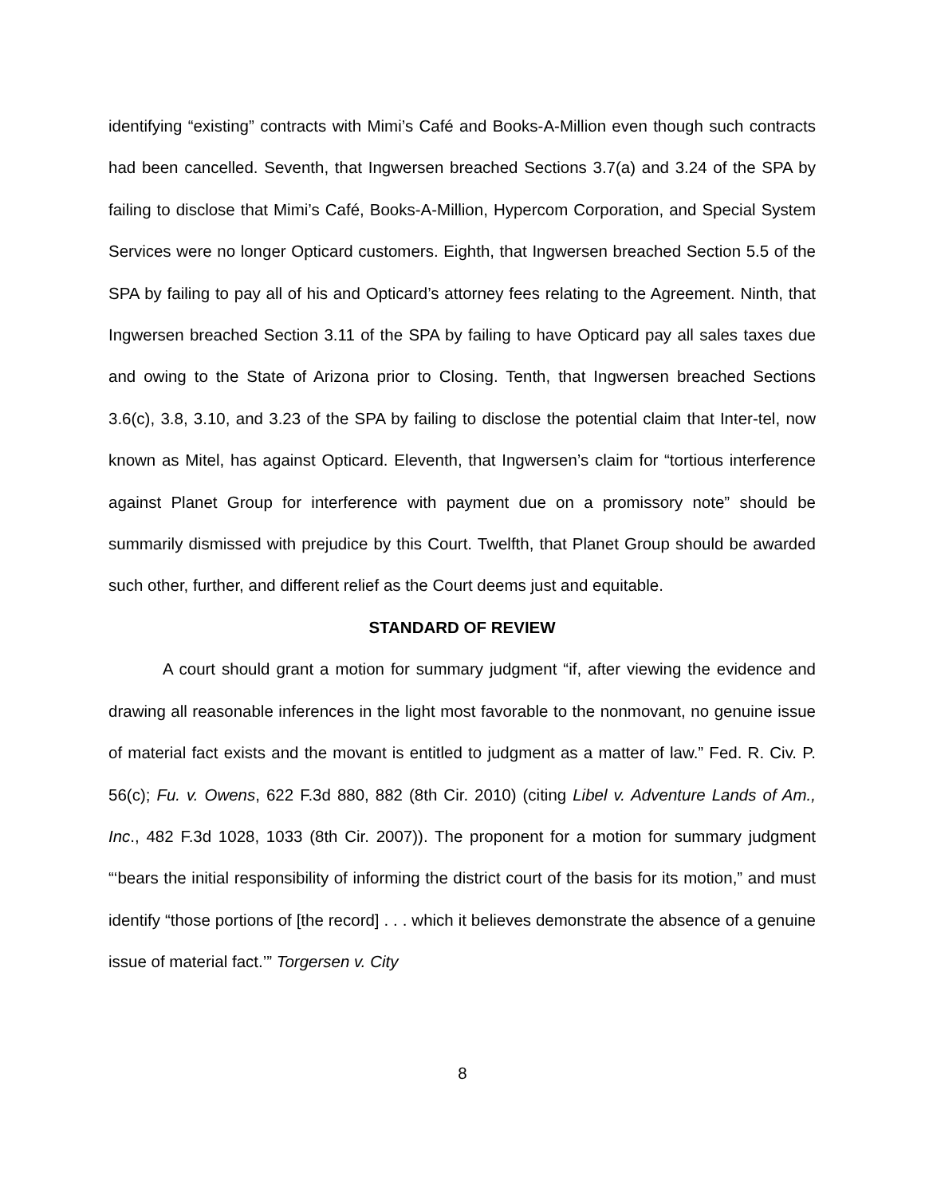identifying “existing” contracts with Mimi’s Café and Books-A-Million even though such contracts had been cancelled. Seventh, that Ingwersen breached Sections 3.7(a) and 3.24 of the SPA by failing to disclose that Mimi’s Café, Books-A-Million, Hypercom Corporation, and Special System Services were no longer Opticard customers. Eighth, that Ingwersen breached Section 5.5 of the SPA by failing to pay all of his and Opticard’s attorney fees relating to the Agreement. Ninth, that Ingwersen breached Section 3.11 of the SPA by failing to have Opticard pay all sales taxes due and owing to the State of Arizona prior to Closing. Tenth, that Ingwersen breached Sections 3.6(c), 3.8, 3.10, and 3.23 of the SPA by failing to disclose the potential claim that Inter-tel, now known as Mitel, has against Opticard. Eleventh, that Ingwersen’s claim for “tortious interference against Planet Group for interference with payment due on a promissory note” should be summarily dismissed with prejudice by this Court. Twelfth, that Planet Group should be awarded such other, further, and different relief as the Court deems just and equitable.
STANDARD OF REVIEW
A court should grant a motion for summary judgment “if, after viewing the evidence and drawing all reasonable inferences in the light most favorable to the nonmovant, no genuine issue of material fact exists and the movant is entitled to judgment as a matter of law.” Fed. R. Civ. P. 56(c); Fu. v. Owens, 622 F.3d 880, 882 (8th Cir. 2010) (citing Libel v. Adventure Lands of Am., Inc., 482 F.3d 1028, 1033 (8th Cir. 2007)). The proponent for a motion for summary judgment “‘bears the initial responsibility of informing the district court of the basis for its motion,” and must identify “those portions of [the record] . . . which it believes demonstrate the absence of a genuine issue of material fact.’” Torgersen v. City
8